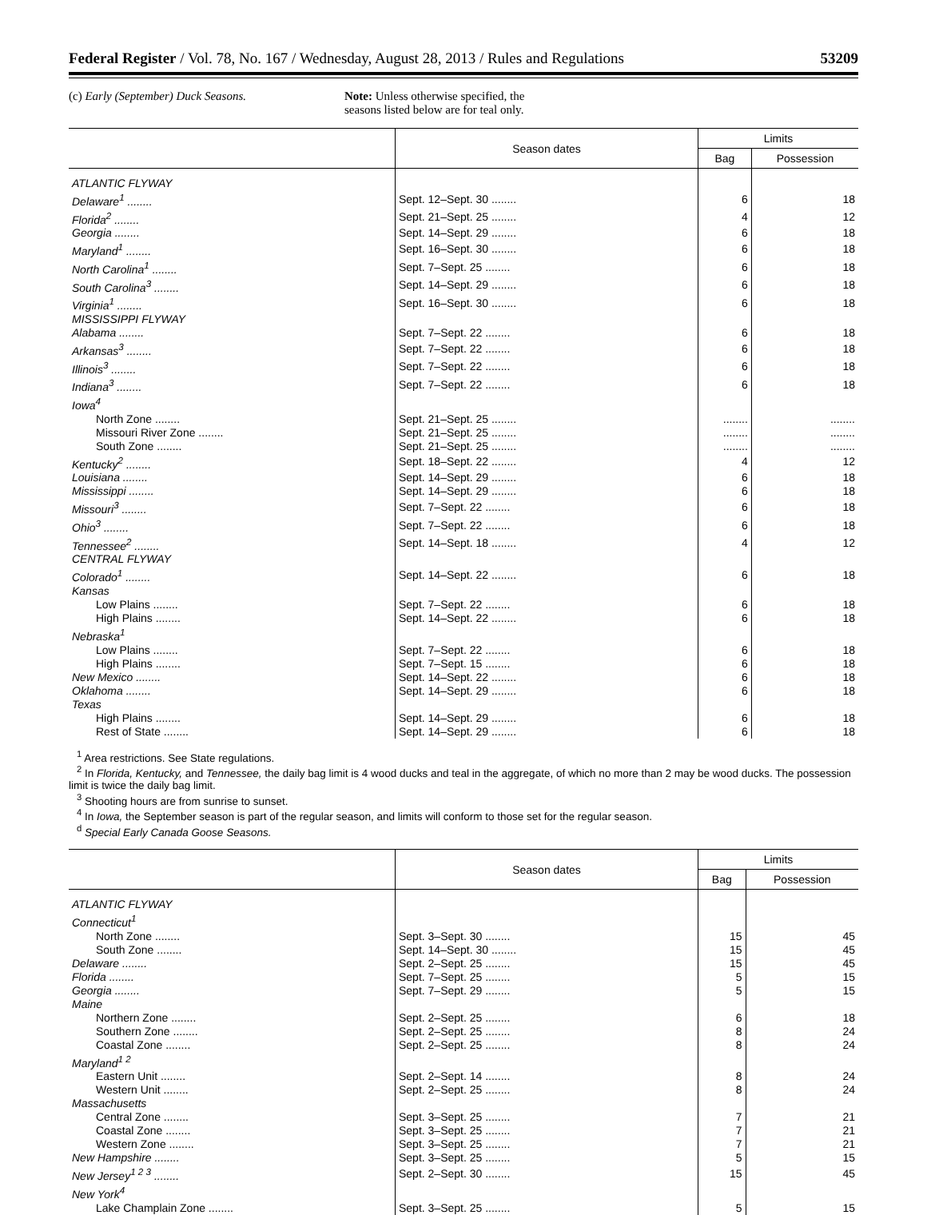Federal Register / Vol. 78, No. 167 / Wednesday, August 28, 2013 / Rules and Regulations 53209
(c) Early (September) Duck Seasons. Note: Unless otherwise specified, the
seasons listed below are for teal only.
| | Season dates | Limits | |
| --- | --- | --- | --- |
| | | Bag | Possession |
| ATLANTIC FLYWAY | | | |
| Delaware<sup>1</sup> ........ | Sept. 12–Sept. 30 ........ | 6 | 18 |
| Florida<sup>2</sup> ........ | Sept. 21–Sept. 25 ........ | 4 | 12 |
| Georgia ........ | Sept. 14–Sept. 29 ........ | 6 | 18 |
| Maryland<sup>1</sup> ........ | Sept. 16–Sept. 30 ........ | 6 | 18 |
| North Carolina<sup>1</sup> ........ | Sept. 7–Sept. 25 ........ | 6 | 18 |
| South Carolina<sup>3</sup> ........ | Sept. 14–Sept. 29 ........ | 6 | 18 |
| Virginia<sup>1</sup> ........ | Sept. 16–Sept. 30 ........ | 6 | 18 |
| MISSISSIPPI FLYWAY | | | |
| Alabama ........ | Sept. 7–Sept. 22 ........ | 6 | 18 |
| Arkansas<sup>3</sup> ........ | Sept. 7–Sept. 22 ........ | 6 | 18 |
| Illinois<sup>3</sup> ........ | Sept. 7–Sept. 22 ........ | 6 | 18 |
| Indiana<sup>3</sup> ........ | Sept. 7–Sept. 22 ........ | 6 | 18 |
| Iowa<sup>4</sup> | | | |
| North Zone ........ | Sept. 21–Sept. 25 ........ | ........ | ........ |
| Missouri River Zone ........ | Sept. 21–Sept. 25 ........ | ........ | ........ |
| South Zone ........ | Sept. 21–Sept. 25 ........ | ........ | ........ |
| Kentucky<sup>2</sup> ........ | Sept. 18–Sept. 22 ........ | 4 | 12 |
| Louisiana ........ | Sept. 14–Sept. 29 ........ | 6 | 18 |
| Mississippi ........ | Sept. 14–Sept. 29 ........ | 6 | 18 |
| Missouri<sup>3</sup> ........ | Sept. 7–Sept. 22 ........ | 6 | 18 |
| Ohio<sup>3</sup> ........ | Sept. 7–Sept. 22 ........ | 6 | 18 |
| Tennessee<sup>2</sup> ........ | Sept. 14–Sept. 18 ........ | 4 | 12 |
| CENTRAL FLYWAY | | | |
| Colorado<sup>1</sup> ........ | Sept. 14–Sept. 22 ........ | 6 | 18 |
| Kansas | | | |
| Low Plains ........ | Sept. 7–Sept. 22 ........ | 6 | 18 |
| High Plains ........ | Sept. 14–Sept. 22 ........ | 6 | 18 |
| Nebraska<sup>1</sup> | | | |
| Low Plains ........ | Sept. 7–Sept. 22 ........ | 6 | 18 |
| High Plains ........ | Sept. 7–Sept. 15 ........ | 6 | 18 |
| New Mexico ........ | Sept. 14–Sept. 22 ........ | 6 | 18 |
| Oklahoma ........ | Sept. 14–Sept. 29 ........ | 6 | 18 |
| Texas | | | |
| High Plains ........ | Sept. 14–Sept. 29 ........ | 6 | 18 |
| Rest of State ........ | Sept. 14–Sept. 29 ........ | 6 | 18 |
<sup>1</sup> Area restrictions. See State regulations.
<sup>2</sup> In Florida, Kentucky, and Tennessee, the daily bag limit is 4 wood ducks and teal in the aggregate, of which no more than 2 may be wood ducks. The possession limit is twice the daily bag limit.
<sup>3</sup> Shooting hours are from sunrise to sunset.
<sup>4</sup> In Iowa, the September season is part of the regular season, and limits will conform to those set for the regular season.
<sup>d</sup> Special Early Canada Goose Seasons.
| | Season dates | Limits | |
| --- | --- | --- | --- |
| | | Bag | Possession |
| ATLANTIC FLYWAY | | | |
| Connecticut<sup>1</sup> | | | |
| North Zone ........ | Sept. 3–Sept. 30 ........ | 15 | 45 |
| South Zone ........ | Sept. 14–Sept. 30 ........ | 15 | 45 |
| Delaware ........ | Sept. 2–Sept. 25 ........ | 15 | 45 |
| Florida ........ | Sept. 7–Sept. 25 ........ | 5 | 15 |
| Georgia ........ | Sept. 7–Sept. 29 ........ | 5 | 15 |
| Maine | | | |
| Northern Zone ........ | Sept. 2–Sept. 25 ........ | 6 | 18 |
| Southern Zone ........ | Sept. 2–Sept. 25 ........ | 8 | 24 |
| Coastal Zone ........ | Sept. 2–Sept. 25 ........ | 8 | 24 |
| Maryland<sup>1 2</sup> | | | |
| Eastern Unit ........ | Sept. 2–Sept. 14 ........ | 8 | 24 |
| Western Unit ........ | Sept. 2–Sept. 25 ........ | 8 | 24 |
| Massachusetts | | | |
| Central Zone ........ | Sept. 3–Sept. 25 ........ | 7 | 21 |
| Coastal Zone ........ | Sept. 3–Sept. 25 ........ | 7 | 21 |
| Western Zone ........ | Sept. 3–Sept. 25 ........ | 7 | 21 |
| New Hampshire ........ | Sept. 3–Sept. 25 ........ | 5 | 15 |
| New Jersey<sup>1 2 3</sup> ........ | Sept. 2–Sept. 30 ........ | 15 | 45 |
| New York<sup>4</sup> | | | |
| Lake Champlain Zone ........ | Sept. 3–Sept. 25 ........ | 5 | 15 |